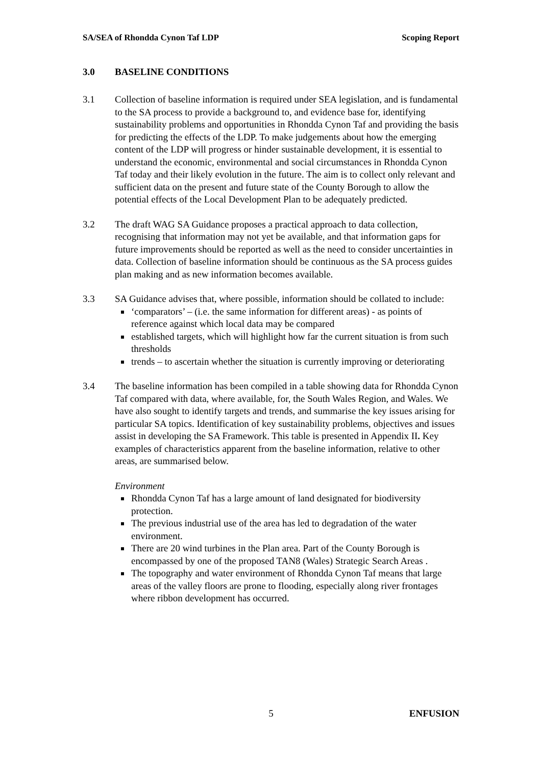SA/SEA of Rhondda Cynon Taf LDP Scoping Report
3.0 BASELINE CONDITIONS
3.1 Collection of baseline information is required under SEA legislation, and is fundamental to the SA process to provide a background to, and evidence base for, identifying sustainability problems and opportunities in Rhondda Cynon Taf and providing the basis for predicting the effects of the LDP. To make judgements about how the emerging content of the LDP will progress or hinder sustainable development, it is essential to understand the economic, environmental and social circumstances in Rhondda Cynon Taf today and their likely evolution in the future. The aim is to collect only relevant and sufficient data on the present and future state of the County Borough to allow the potential effects of the Local Development Plan to be adequately predicted.
3.2 The draft WAG SA Guidance proposes a practical approach to data collection, recognising that information may not yet be available, and that information gaps for future improvements should be reported as well as the need to consider uncertainties in data. Collection of baseline information should be continuous as the SA process guides plan making and as new information becomes available.
3.3 SA Guidance advises that, where possible, information should be collated to include:
‘comparators’ – (i.e. the same information for different areas) - as points of reference against which local data may be compared
established targets, which will highlight how far the current situation is from such thresholds
trends – to ascertain whether the situation is currently improving or deteriorating
3.4 The baseline information has been compiled in a table showing data for Rhondda Cynon Taf compared with data, where available, for, the South Wales Region, and Wales. We have also sought to identify targets and trends, and summarise the key issues arising for particular SA topics. Identification of key sustainability problems, objectives and issues assist in developing the SA Framework. This table is presented in Appendix II. Key examples of characteristics apparent from the baseline information, relative to other areas, are summarised below.
Environment
Rhondda Cynon Taf has a large amount of land designated for biodiversity protection.
The previous industrial use of the area has led to degradation of the water environment.
There are 20 wind turbines in the Plan area. Part of the County Borough is encompassed by one of the proposed TAN8 (Wales) Strategic Search Areas .
The topography and water environment of Rhondda Cynon Taf means that large areas of the valley floors are prone to flooding, especially along river frontages where ribbon development has occurred.
5 ENFUSION